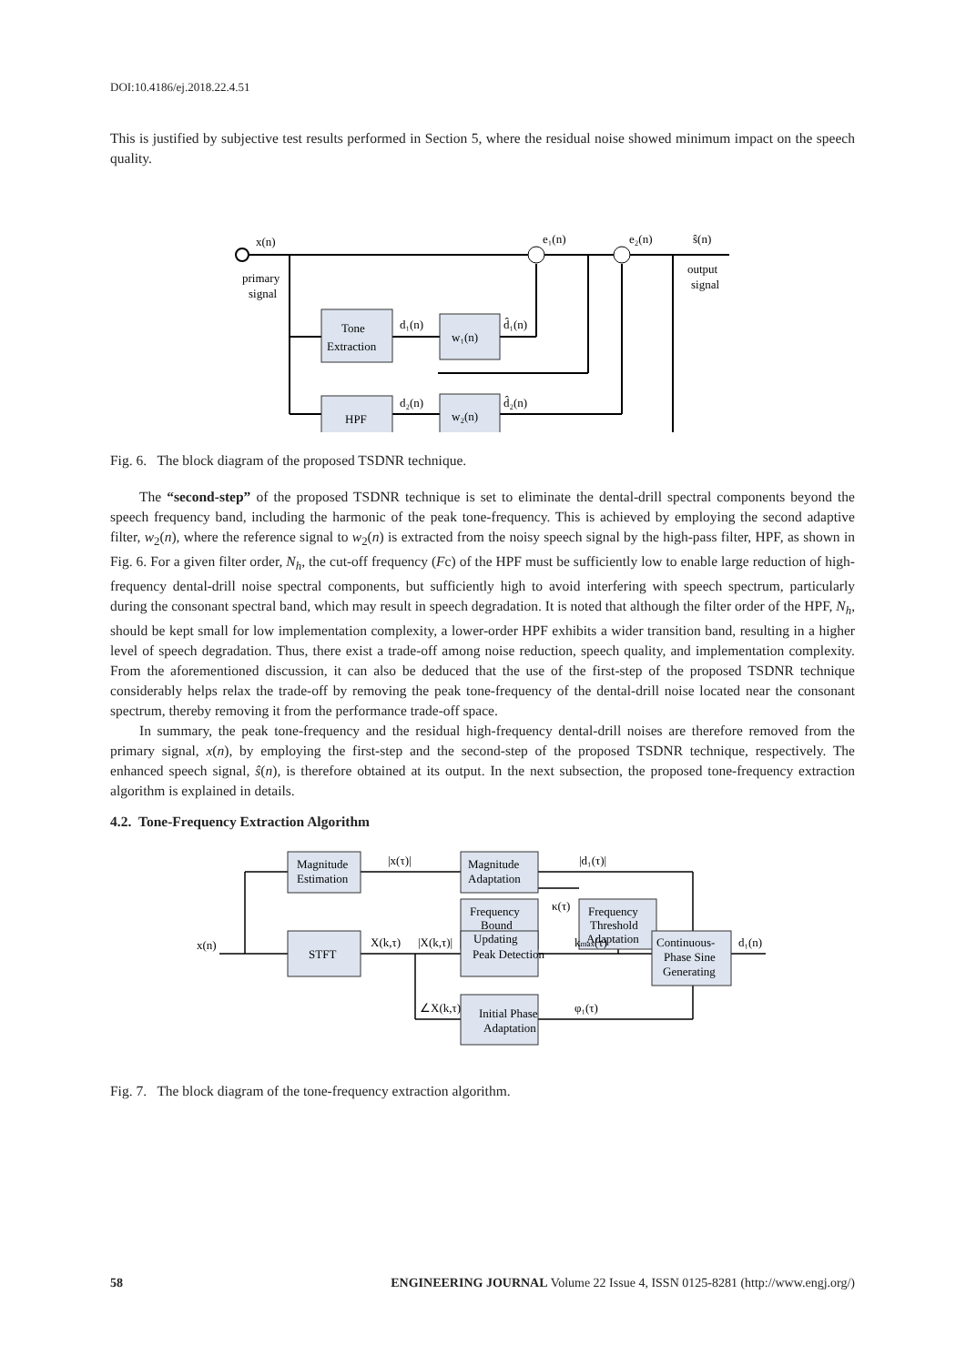DOI:10.4186/ej.2018.22.4.51
This is justified by subjective test results performed in Section 5, where the residual noise showed minimum impact on the speech quality.
x(n)
primary
signal
Tone
Extraction
w₁(n)
HPF
w₂(n)
d₁(n)
d₂(n)
d̂₁(n)
d̂₂(n)
e₁(n)
e₂(n)
ŝ(n)
output
signal
Fig. 6. The block diagram of the proposed TSDNR technique.
The “second-step” of the proposed TSDNR technique is set to eliminate the dental-drill spectral components beyond the speech frequency band, including the harmonic of the peak tone-frequency. This is achieved by employing the second adaptive filter, w<sub>2</sub>(n), where the reference signal to w<sub>2</sub>(n) is extracted from the noisy speech signal by the high-pass filter, HPF, as shown in Fig. 6. For a given filter order, N<sub>h</sub>, the cut-off frequency (Fc) of the HPF must be sufficiently low to enable large reduction of high-frequency dental-drill noise spectral components, but sufficiently high to avoid interfering with speech spectrum, particularly during the consonant spectral band, which may result in speech degradation. It is noted that although the filter order of the HPF, N<sub>h</sub>, should be kept small for low implementation complexity, a lower-order HPF exhibits a wider transition band, resulting in a higher level of speech degradation. Thus, there exist a trade-off among noise reduction, speech quality, and implementation complexity. From the aforementioned discussion, it can also be deduced that the use of the first-step of the proposed TSDNR technique considerably helps relax the trade-off by removing the peak tone-frequency of the dental-drill noise located near the consonant spectrum, thereby removing it from the performance trade-off space.
In summary, the peak tone-frequency and the residual high-frequency dental-drill noises are therefore removed from the primary signal, x(n), by employing the first-step and the second-step of the proposed TSDNR technique, respectively. The enhanced speech signal, ŝ(n), is therefore obtained at its output. In the next subsection, the proposed tone-frequency extraction algorithm is explained in details.
4.2. Tone-Frequency Extraction Algorithm
Magnitude
Estimation
Magnitude
Adaptation
Frequency
Bound
Updating
Frequency
Threshold
Adaptation
STFT
Peak Detection
Initial Phase
Adaptation
Continuous-
Phase Sine
Generating
x(n)
|x(τ)|
|d₁(τ)|
κ(τ)
X(k,τ)
|X(k,τ)|
kmax(τ)
∠X(k,τ)
φ₁(τ)
d₁(n)
Fig. 7. The block diagram of the tone-frequency extraction algorithm.
58 ENGINEERING JOURNAL Volume 22 Issue 4, ISSN 0125-8281 (http://www.engj.org/)